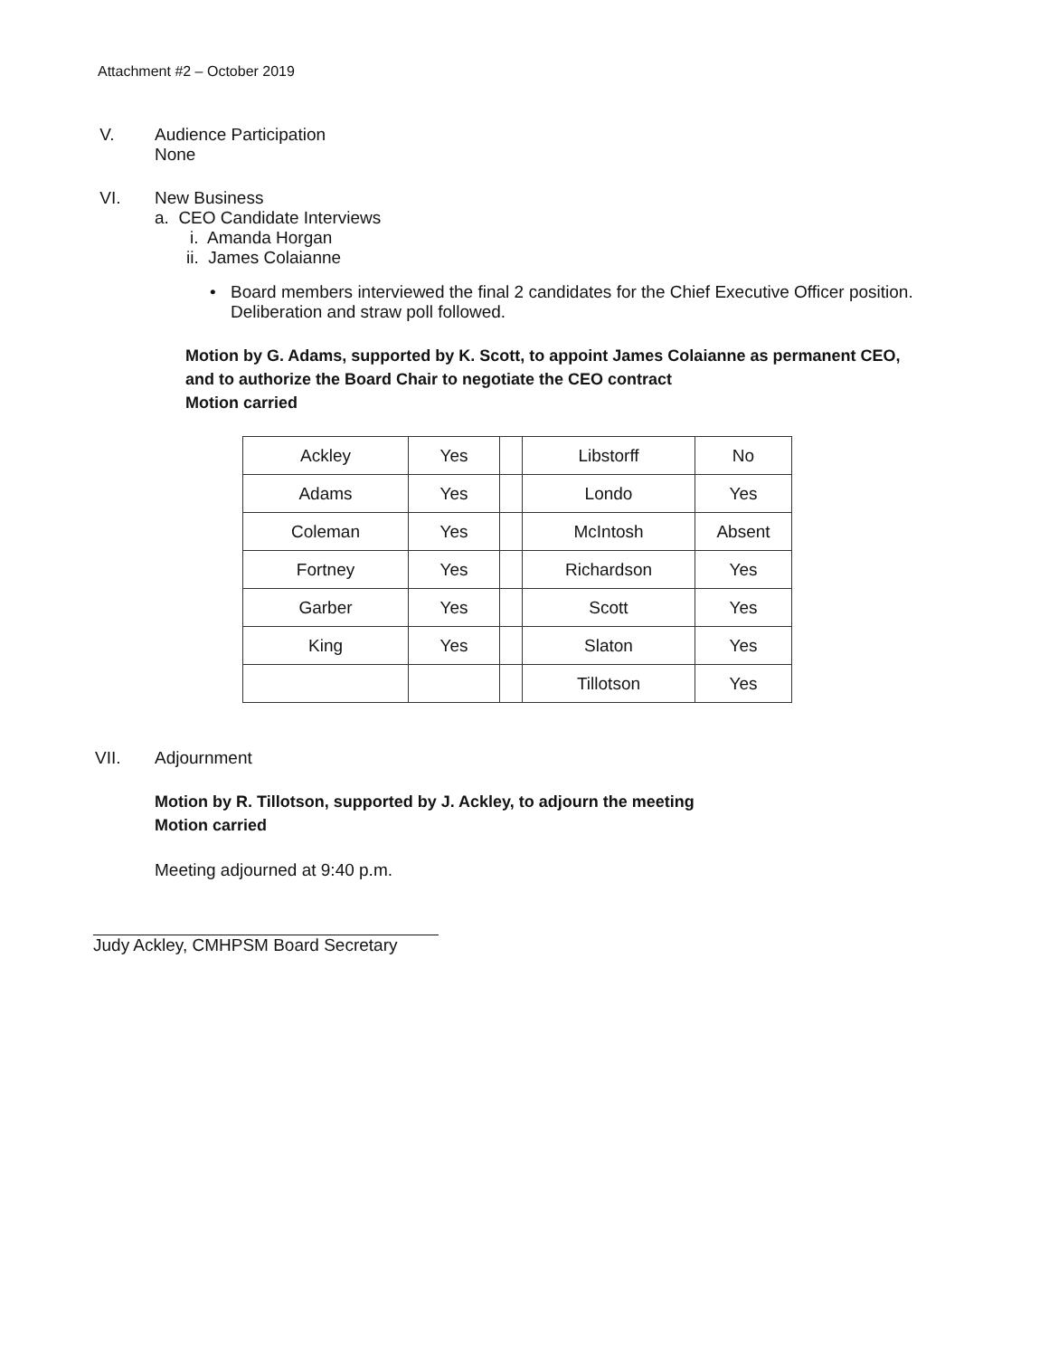Attachment #2 – October 2019
V. Audience Participation
None
VI. New Business
a. CEO Candidate Interviews
i. Amanda Horgan
ii. James Colaianne
• Board members interviewed the final 2 candidates for the Chief Executive Officer position. Deliberation and straw poll followed.
Motion by G. Adams, supported by K. Scott, to appoint James Colaianne as permanent CEO, and to authorize the Board Chair to negotiate the CEO contract
Motion carried
| Ackley | Yes | | Libstorff | No |
| Adams | Yes | | Londo | Yes |
| Coleman | Yes | | McIntosh | Absent |
| Fortney | Yes | | Richardson | Yes |
| Garber | Yes | | Scott | Yes |
| King | Yes | | Slaton | Yes |
| | | | Tillotson | Yes |
VII. Adjournment
Motion by R. Tillotson, supported by J. Ackley, to adjourn the meeting
Motion carried
Meeting adjourned at 9:40 p.m.
Judy Ackley, CMHPSM Board Secretary